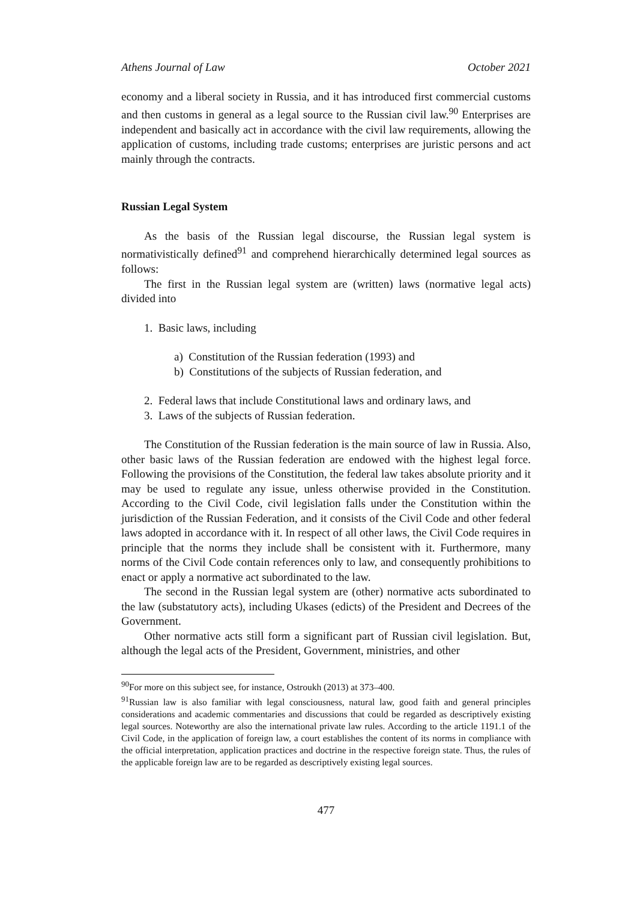Athens Journal of Law October 2021
economy and a liberal society in Russia, and it has introduced first commercial customs and then customs in general as a legal source to the Russian civil law.<sup>90</sup> Enterprises are independent and basically act in accordance with the civil law requirements, allowing the application of customs, including trade customs; enterprises are juristic persons and act mainly through the contracts.
Russian Legal System
As the basis of the Russian legal discourse, the Russian legal system is normativistically defined<sup>91</sup> and comprehend hierarchically determined legal sources as follows:
The first in the Russian legal system are (written) laws (normative legal acts) divided into
1. Basic laws, including
a) Constitution of the Russian federation (1993) and
b) Constitutions of the subjects of Russian federation, and
2. Federal laws that include Constitutional laws and ordinary laws, and
3. Laws of the subjects of Russian federation.
The Constitution of the Russian federation is the main source of law in Russia. Also, other basic laws of the Russian federation are endowed with the highest legal force. Following the provisions of the Constitution, the federal law takes absolute priority and it may be used to regulate any issue, unless otherwise provided in the Constitution. According to the Civil Code, civil legislation falls under the Constitution within the jurisdiction of the Russian Federation, and it consists of the Civil Code and other federal laws adopted in accordance with it. In respect of all other laws, the Civil Code requires in principle that the norms they include shall be consistent with it. Furthermore, many norms of the Civil Code contain references only to law, and consequently prohibitions to enact or apply a normative act subordinated to the law.
The second in the Russian legal system are (other) normative acts subordinated to the law (substatutory acts), including Ukases (edicts) of the President and Decrees of the Government.
Other normative acts still form a significant part of Russian civil legislation. But, although the legal acts of the President, Government, ministries, and other
<sup>90</sup> For more on this subject see, for instance, Ostroukh (2013) at 373–400.
<sup>91</sup> Russian law is also familiar with legal consciousness, natural law, good faith and general principles considerations and academic commentaries and discussions that could be regarded as descriptively existing legal sources. Noteworthy are also the international private law rules. According to the article 1191.1 of the Civil Code, in the application of foreign law, a court establishes the content of its norms in compliance with the official interpretation, application practices and doctrine in the respective foreign state. Thus, the rules of the applicable foreign law are to be regarded as descriptively existing legal sources.
477